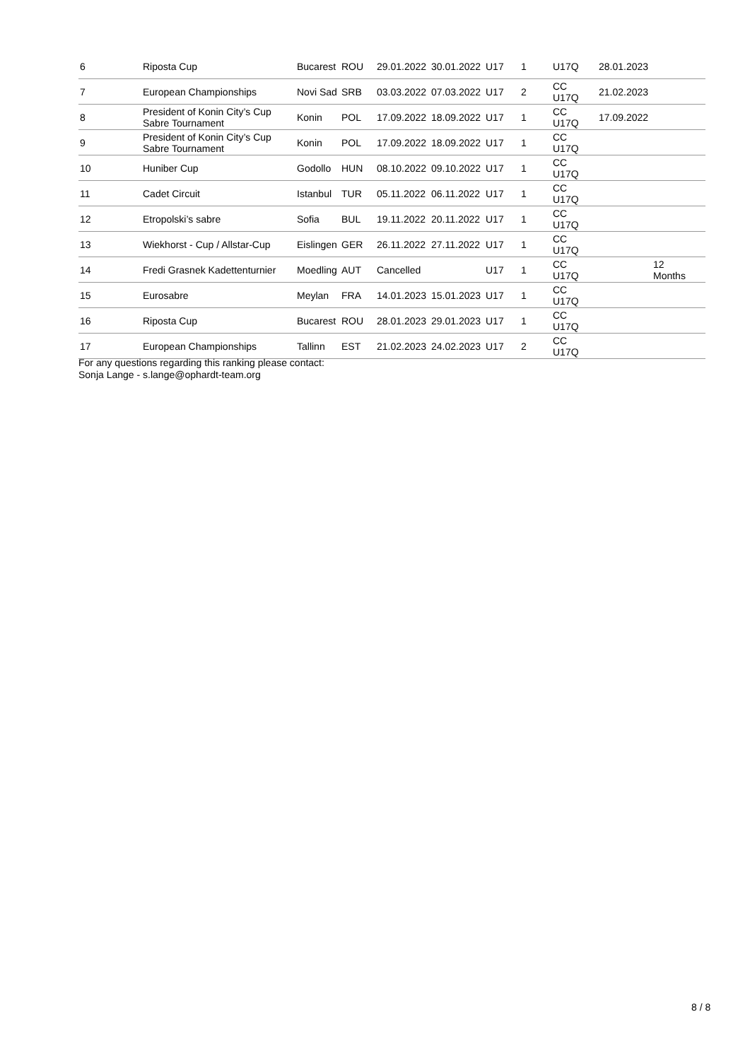| 6 | Riposta Cup | Bucarest | ROU | 29.01.2022 | 30.01.2022 | U17 | 1 | U17Q | 28.01.2023 | |
| 7 | European Championships | Novi Sad | SRB | 03.03.2022 | 07.03.2022 | U17 | 2 | CC U17Q | 21.02.2023 | |
| 8 | President of Konin City’s Cup Sabre Tournament | Konin | POL | 17.09.2022 | 18.09.2022 | U17 | 1 | CC U17Q | 17.09.2022 | |
| 9 | President of Konin City’s Cup Sabre Tournament | Konin | POL | 17.09.2022 | 18.09.2022 | U17 | 1 | CC U17Q | | |
| 10 | Huniber Cup | Godollo | HUN | 08.10.2022 | 09.10.2022 | U17 | 1 | CC U17Q | | |
| 11 | Cadet Circuit | Istanbul | TUR | 05.11.2022 | 06.11.2022 | U17 | 1 | CC U17Q | | |
| 12 | Etropolski’s sabre | Sofia | BUL | 19.11.2022 | 20.11.2022 | U17 | 1 | CC U17Q | | |
| 13 | Wiekhorst - Cup / Allstar-Cup | Eislingen | GER | 26.11.2022 | 27.11.2022 | U17 | 1 | CC U17Q | | |
| 14 | Fredi Grasnek Kadettenturnier | Moedling | AUT | Cancelled | | U17 | 1 | CC U17Q | | 12 Months |
| 15 | Eurosabre | Meylan | FRA | 14.01.2023 | 15.01.2023 | U17 | 1 | CC U17Q | | |
| 16 | Riposta Cup | Bucarest | ROU | 28.01.2023 | 29.01.2023 | U17 | 1 | CC U17Q | | |
| 17 | European Championships | Tallinn | EST | 21.02.2023 | 24.02.2023 | U17 | 2 | CC U17Q | | |
For any questions regarding this ranking please contact:
Sonja Lange - s.lange@ophardt-team.org
8 / 8